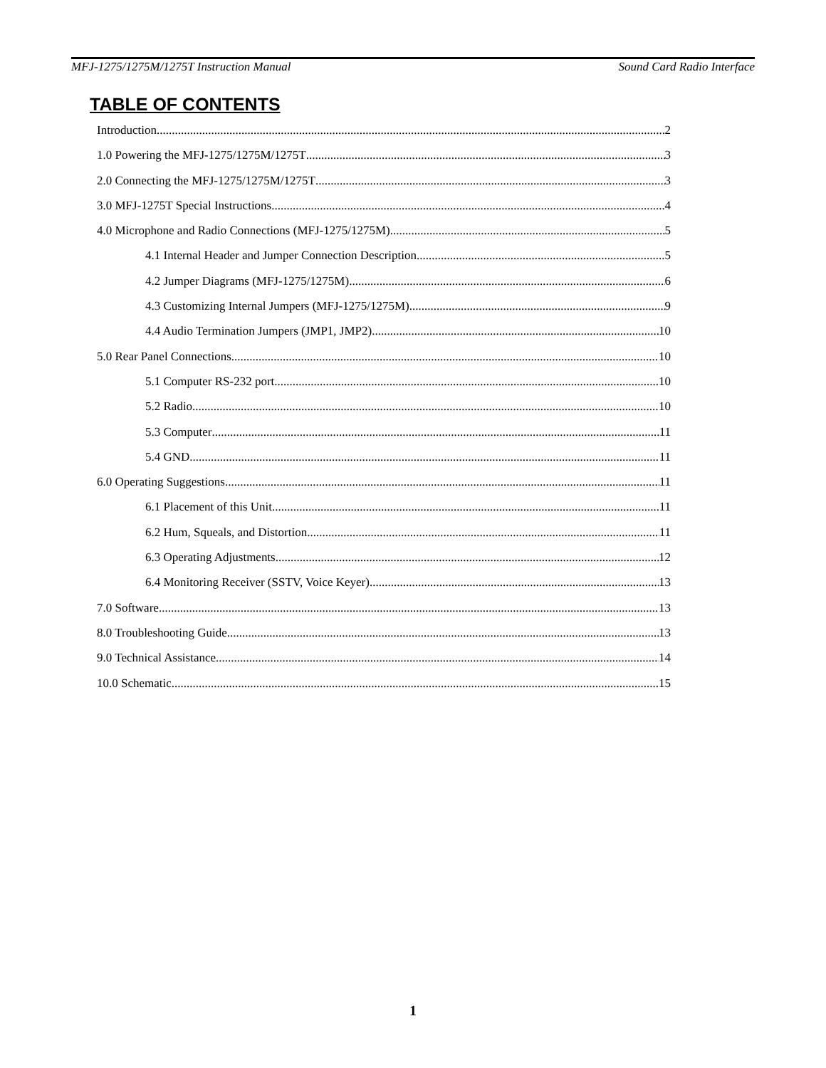MFJ-1275/1275M/1275T Instruction Manual Sound Card Radio Interface
TABLE OF CONTENTS
Introduction 2
1.0 Powering the MFJ-1275/1275M/1275T 3
2.0 Connecting the MFJ-1275/1275M/1275T 3
3.0 MFJ-1275T Special Instructions 4
4.0 Microphone and Radio Connections (MFJ-1275/1275M) 5
4.1 Internal Header and Jumper Connection Description 5
4.2 Jumper Diagrams (MFJ-1275/1275M) 6
4.3 Customizing Internal Jumpers (MFJ-1275/1275M) 9
4.4 Audio Termination Jumpers (JMP1, JMP2) 10
5.0 Rear Panel Connections 10
5.1 Computer RS-232 port 10
5.2 Radio 10
5.3 Computer 11
5.4 GND 11
6.0 Operating Suggestions 11
6.1 Placement of this Unit 11
6.2 Hum, Squeals, and Distortion 11
6.3 Operating Adjustments 12
6.4 Monitoring Receiver (SSTV, Voice Keyer) 13
7.0 Software 13
8.0 Troubleshooting Guide 13
9.0 Technical Assistance 14
10.0 Schematic 15
1